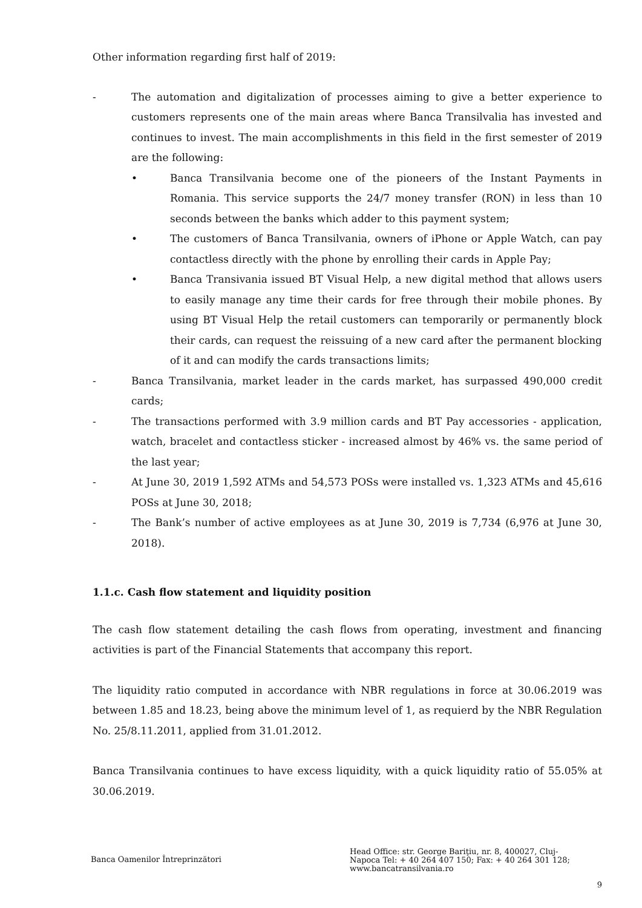Other information regarding first half of 2019:
- The automation and digitalization of processes aiming to give a better experience to customers represents one of the main areas where Banca Transilvalia has invested and continues to invest. The main accomplishments in this field in the first semester of 2019 are the following:
• Banca Transilvania become one of the pioneers of the Instant Payments in Romania. This service supports the 24/7 money transfer (RON) in less than 10 seconds between the banks which adder to this payment system;
• The customers of Banca Transilvania, owners of iPhone or Apple Watch, can pay contactless directly with the phone by enrolling their cards in Apple Pay;
• Banca Transivania issued BT Visual Help, a new digital method that allows users to easily manage any time their cards for free through their mobile phones. By using BT Visual Help the retail customers can temporarily or permanently block their cards, can request the reissuing of a new card after the permanent blocking of it and can modify the cards transactions limits;
- Banca Transilvania, market leader in the cards market, has surpassed 490,000 credit cards;
- The transactions performed with 3.9 million cards and BT Pay accessories - application, watch, bracelet and contactless sticker - increased almost by 46% vs. the same period of the last year;
- At June 30, 2019 1,592 ATMs and 54,573 POSs were installed vs. 1,323 ATMs and 45,616 POSs at June 30, 2018;
- The Bank’s number of active employees as at June 30, 2019 is 7,734 (6,976 at June 30, 2018).
1.1.c. Cash flow statement and liquidity position
The cash flow statement detailing the cash flows from operating, investment and financing activities is part of the Financial Statements that accompany this report.
The liquidity ratio computed in accordance with NBR regulations in force at 30.06.2019 was between 1.85 and 18.23, being above the minimum level of 1, as requierd by the NBR Regulation No. 25/8.11.2011, applied from 31.01.2012.
Banca Transilvania continues to have excess liquidity, with a quick liquidity ratio of 55.05% at 30.06.2019.
Banca Oamenilor Întreprinzători
Head Office: str. George Bariţiu, nr. 8, 400027, Cluj-Napoca Tel: + 40 264 407 150; Fax: + 40 264 301 128; www.bancatransilvania.ro
9